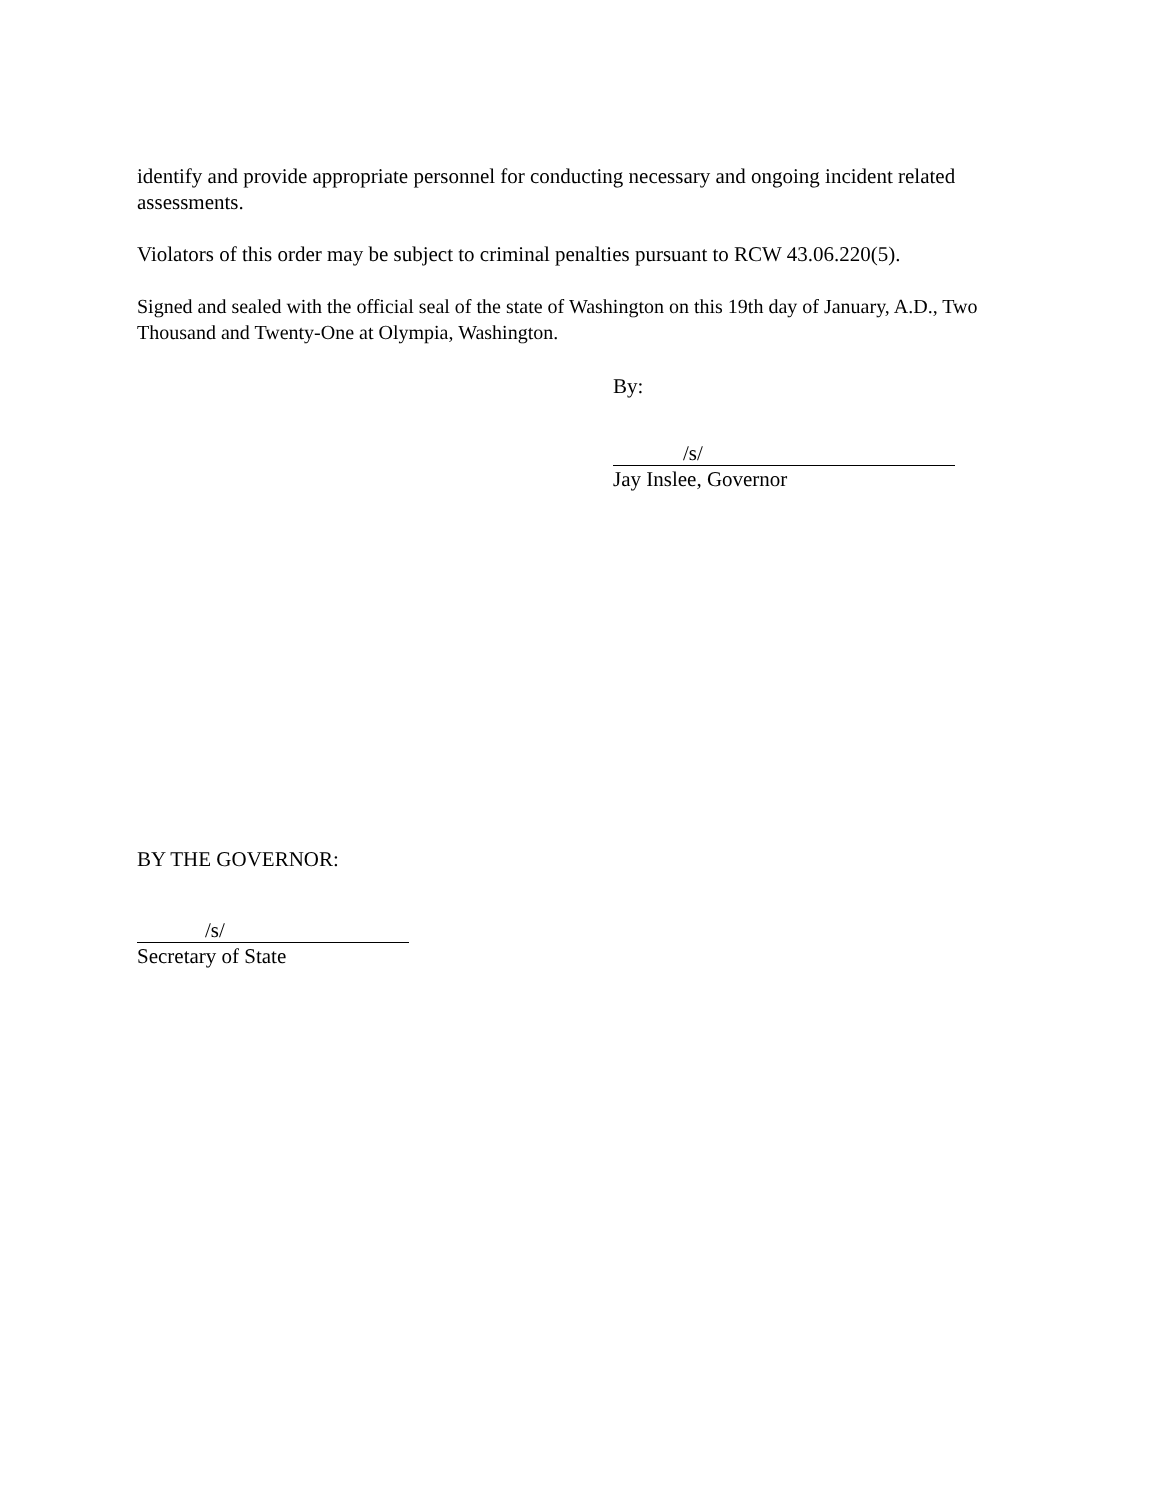identify and provide appropriate personnel for conducting necessary and ongoing incident related assessments.
Violators of this order may be subject to criminal penalties pursuant to RCW 43.06.220(5).
Signed and sealed with the official seal of the state of Washington on this 19th day of January, A.D., Two Thousand and Twenty-One at Olympia, Washington.
By:
/s/
Jay Inslee, Governor
BY THE GOVERNOR:
/s/
Secretary of State